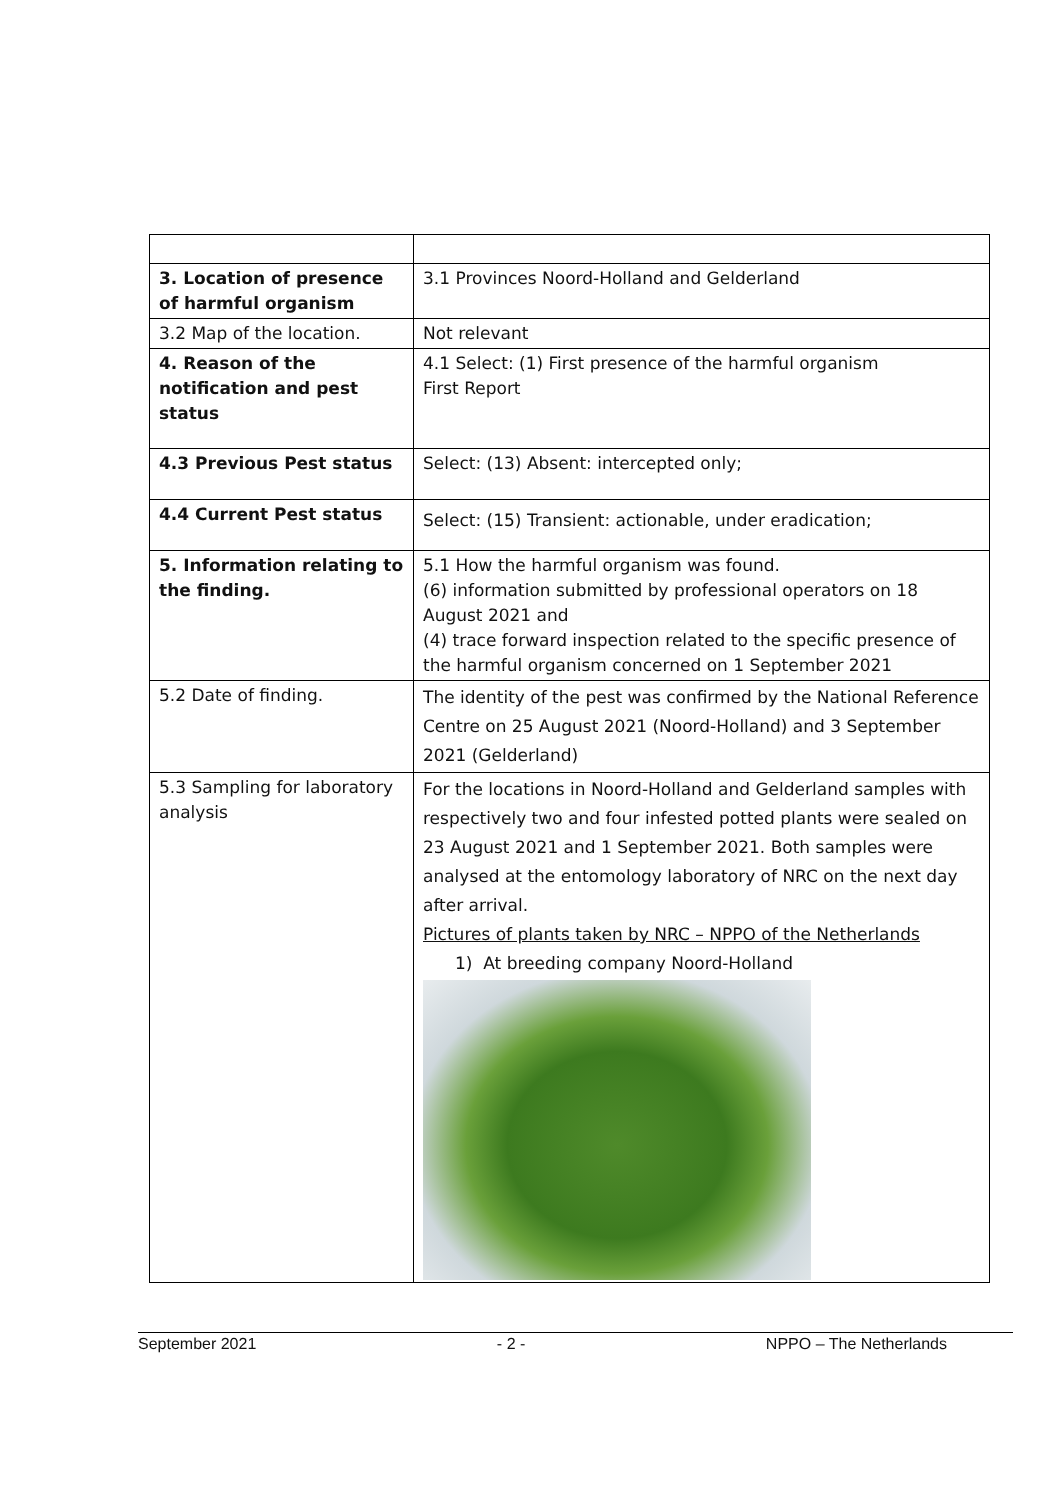| 3. Location of presence of harmful organism | 3.1 Provinces Noord-Holland and Gelderland |
| 3.2 Map of the location. | Not relevant |
| 4. Reason of the notification and pest status | 4.1 Select: (1) First presence of the harmful organism First Report |
| 4.3 Previous Pest status | Select: (13) Absent: intercepted only; |
| 4.4 Current Pest status | Select: (15) Transient: actionable, under eradication; |
| 5. Information relating to the finding. | 5.1 How the harmful organism was found. (6) information submitted by professional operators on 18 August 2021 and (4) trace forward inspection related to the specific presence of the harmful organism concerned on 1 September 2021 |
| 5.2 Date of finding. | The identity of the pest was confirmed by the National Reference Centre on 25 August 2021 (Noord-Holland) and 3 September 2021 (Gelderland) |
| 5.3 Sampling for laboratory analysis | For the locations in Noord-Holland and Gelderland samples with respectively two and four infested potted plants were sealed on 23 August 2021 and 1 September 2021. Both samples were analysed at the entomology laboratory of NRC on the next day after arrival. Pictures of plants taken by NRC – NPPO of the Netherlands 1) At breeding company Noord-Holland |
September 2021 - 2 - NPPO – The Netherlands